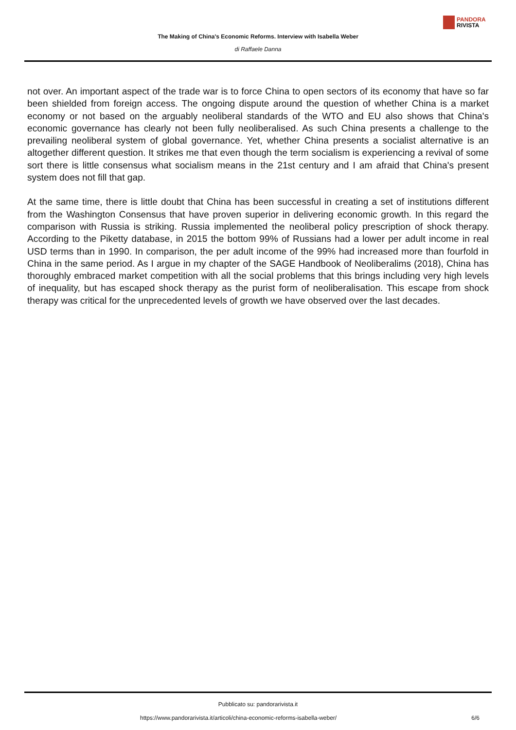PANDORA
RIVISTA
The Making of China's Economic Reforms. Interview with Isabella Weber
di Raffaele Danna
not over. An important aspect of the trade war is to force China to open sectors of its economy that have so far been shielded from foreign access. The ongoing dispute around the question of whether China is a market economy or not based on the arguably neoliberal standards of the WTO and EU also shows that China's economic governance has clearly not been fully neoliberalised. As such China presents a challenge to the prevailing neoliberal system of global governance. Yet, whether China presents a socialist alternative is an altogether different question. It strikes me that even though the term socialism is experiencing a revival of some sort there is little consensus what socialism means in the 21st century and I am afraid that China's present system does not fill that gap.
At the same time, there is little doubt that China has been successful in creating a set of institutions different from the Washington Consensus that have proven superior in delivering economic growth. In this regard the comparison with Russia is striking. Russia implemented the neoliberal policy prescription of shock therapy. According to the Piketty database, in 2015 the bottom 99% of Russians had a lower per adult income in real USD terms than in 1990. In comparison, the per adult income of the 99% had increased more than fourfold in China in the same period. As I argue in my chapter of the SAGE Handbook of Neoliberalims (2018), China has thoroughly embraced market competition with all the social problems that this brings including very high levels of inequality, but has escaped shock therapy as the purist form of neoliberalisation. This escape from shock therapy was critical for the unprecedented levels of growth we have observed over the last decades.
Pubblicato su: pandorarivista.it
https://www.pandorarivista.it/articoli/china-economic-reforms-isabella-weber/ 6/6